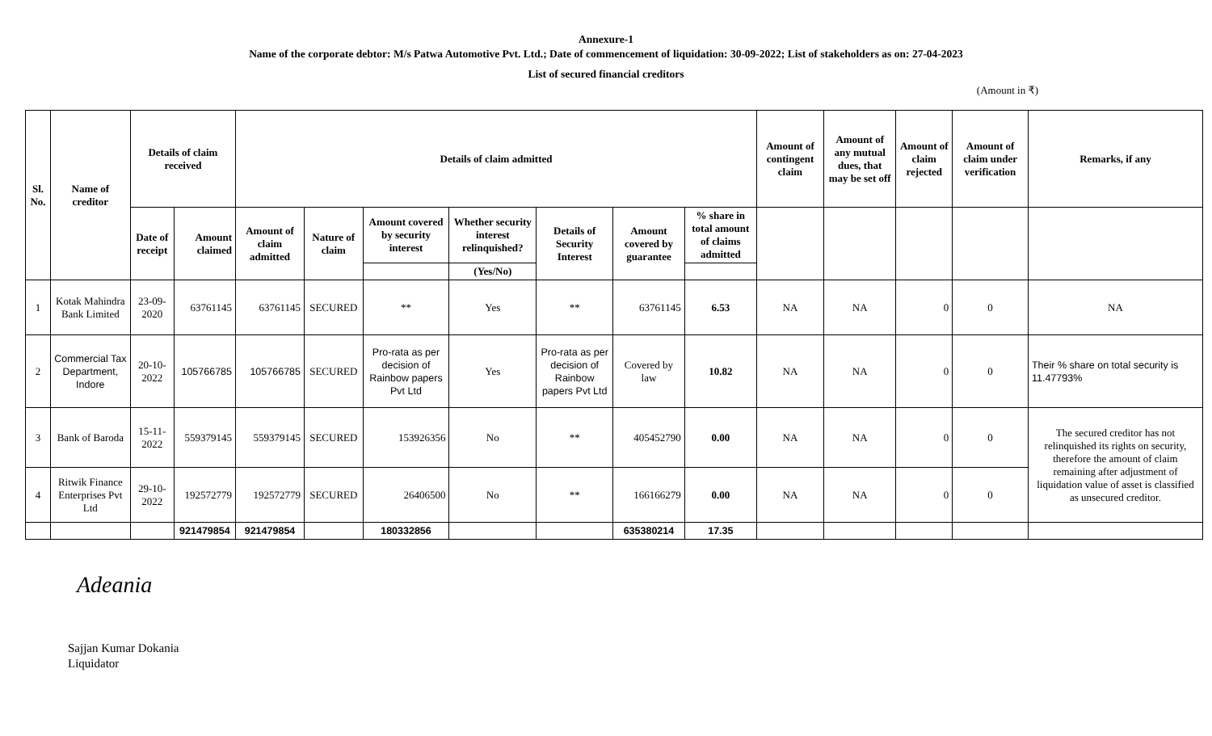Annexure-1
Name of the corporate debtor: M/s Patwa Automotive Pvt. Ltd.; Date of commencement of liquidation: 30-09-2022; List of stakeholders as on: 27-04-2023
List of secured financial creditors
(Amount in ₹)
| Sl. No. | Name of creditor | Details of claim received | | Details of claim admitted | | | | | | | Amount of contingent claim | Amount of any mutual dues, that may be set off | Amount of claim rejected | Amount of claim under verification | Remarks, if any |
| --- | --- | --- | --- | --- | --- | --- | --- | --- | --- | --- | --- | --- | --- | --- | --- |
| | | Date of receipt | Amount claimed | Amount of claim admitted | Nature of claim | Amount covered by security interest | Whether security interest relinquished? | Details of Security Interest | Amount covered by guarantee | % share in total amount of claims admitted | | | | | |
| | | | | | | | (Yes/No) | | | | | | | | |
| 1 | Kotak Mahindra Bank Limited | 23-09-2020 | 63761145 | 63761145 | SECURED | ** | Yes | ** | 63761145 | 6.53 | NA | NA | 0 | 0 | NA |
| 2 | Commercial Tax Department, Indore | 20-10-2022 | 105766785 | 105766785 | SECURED | Pro-rata as per decision of Rainbow papers Pvt Ltd | Yes | Pro-rata as per decision of Rainbow papers Pvt Ltd | Covered by law | 10.82 | NA | NA | 0 | 0 | Their % share on total security is 11.47793% |
| 3 | Bank of Baroda | 15-11-2022 | 559379145 | 559379145 | SECURED | 153926356 | No | ** | 405452790 | 0.00 | NA | NA | 0 | 0 | The secured creditor has not relinquished its rights on security, therefore the amount of claim remaining after adjustment of liquidation value of asset is classified as unsecured creditor. |
| 4 | Ritwik Finance Enterprises Pvt Ltd | 29-10-2022 | 192572779 | 192572779 | SECURED | 26406500 | No | ** | 166166279 | 0.00 | NA | NA | 0 | 0 | |
| | | | 921479854 | 921479854 | | 180332856 | | | 635380214 | 17.35 | | | | | |
Adeania
Sajjan Kumar Dokania
Liquidator